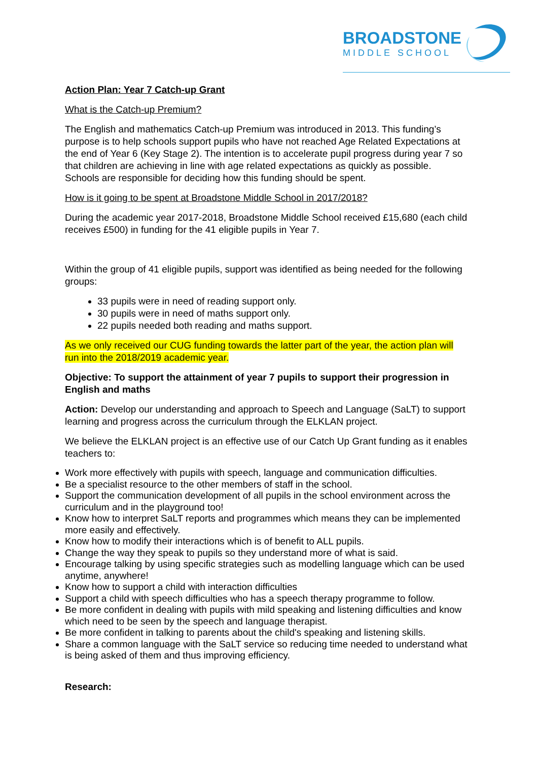BROADSTONE
MIDDLE SCHOOL
Action Plan: Year 7 Catch-up Grant
What is the Catch-up Premium?
The English and mathematics Catch-up Premium was introduced in 2013. This funding’s purpose is to help schools support pupils who have not reached Age Related Expectations at the end of Year 6 (Key Stage 2). The intention is to accelerate pupil progress during year 7 so that children are achieving in line with age related expectations as quickly as possible. Schools are responsible for deciding how this funding should be spent.
How is it going to be spent at Broadstone Middle School in 2017/2018?
During the academic year 2017-2018, Broadstone Middle School received £15,680 (each child receives £500) in funding for the 41 eligible pupils in Year 7.
Within the group of 41 eligible pupils, support was identified as being needed for the following groups:
33 pupils were in need of reading support only.
30 pupils were in need of maths support only.
22 pupils needed both reading and maths support.
As we only received our CUG funding towards the latter part of the year, the action plan will run into the 2018/2019 academic year.
Objective: To support the attainment of year 7 pupils to support their progression in English and maths
Action: Develop our understanding and approach to Speech and Language (SaLT) to support learning and progress across the curriculum through the ELKLAN project.
We believe the ELKLAN project is an effective use of our Catch Up Grant funding as it enables teachers to:
Work more effectively with pupils with speech, language and communication difficulties.
Be a specialist resource to the other members of staff in the school.
Support the communication development of all pupils in the school environment across the curriculum and in the playground too!
Know how to interpret SaLT reports and programmes which means they can be implemented more easily and effectively.
Know how to modify their interactions which is of benefit to ALL pupils.
Change the way they speak to pupils so they understand more of what is said.
Encourage talking by using specific strategies such as modelling language which can be used anytime, anywhere!
Know how to support a child with interaction difficulties
Support a child with speech difficulties who has a speech therapy programme to follow.
Be more confident in dealing with pupils with mild speaking and listening difficulties and know which need to be seen by the speech and language therapist.
Be more confident in talking to parents about the child's speaking and listening skills.
Share a common language with the SaLT service so reducing time needed to understand what is being asked of them and thus improving efficiency.
Research: